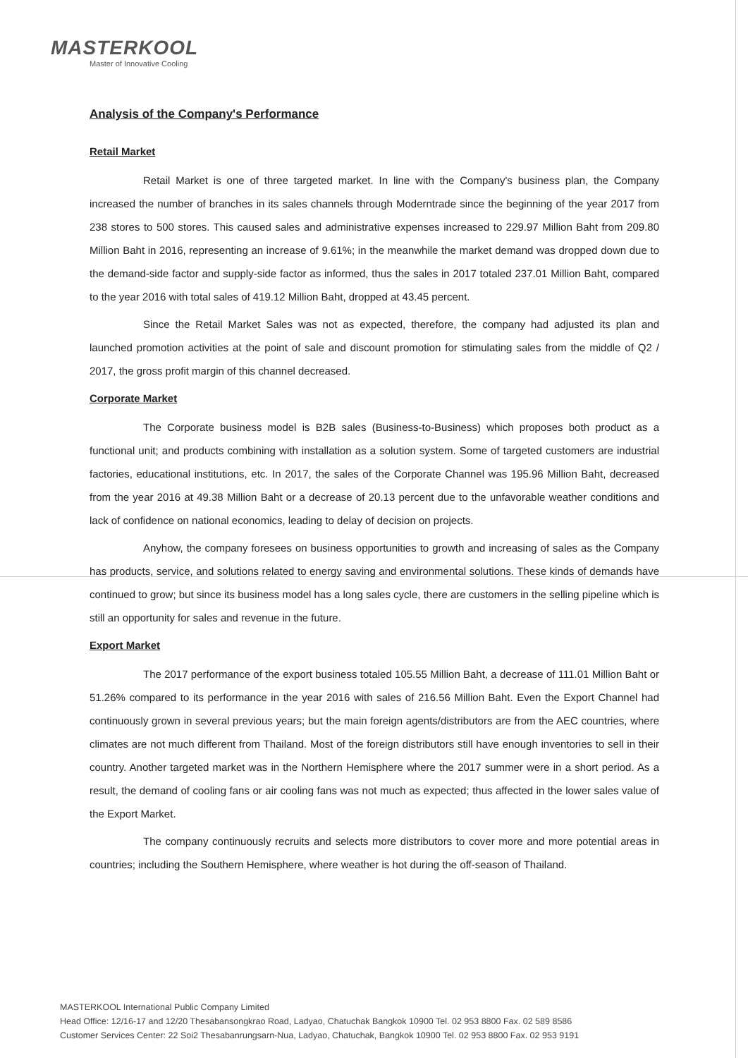MASTERKOOL
Master of Innovative Cooling
Analysis of the Company's Performance
Retail Market
Retail Market is one of three targeted market. In line with the Company's business plan, the Company increased the number of branches in its sales channels through Moderntrade since the beginning of the year 2017 from 238 stores to 500 stores. This caused sales and administrative expenses increased to 229.97 Million Baht from 209.80 Million Baht in 2016, representing an increase of 9.61%; in the meanwhile the market demand was dropped down due to the demand-side factor and supply-side factor as informed, thus the sales in 2017 totaled 237.01 Million Baht, compared to the year 2016 with total sales of 419.12 Million Baht, dropped at 43.45 percent.
Since the Retail Market Sales was not as expected, therefore, the company had adjusted its plan and launched promotion activities at the point of sale and discount promotion for stimulating sales from the middle of Q2 / 2017, the gross profit margin of this channel decreased.
Corporate Market
The Corporate business model is B2B sales (Business-to-Business) which proposes both product as a functional unit; and products combining with installation as a solution system. Some of targeted customers are industrial factories, educational institutions, etc. In 2017, the sales of the Corporate Channel was 195.96 Million Baht, decreased from the year 2016 at 49.38 Million Baht or a decrease of 20.13 percent due to the unfavorable weather conditions and lack of confidence on national economics, leading to delay of decision on projects.
Anyhow, the company foresees on business opportunities to growth and increasing of sales as the Company has products, service, and solutions related to energy saving and environmental solutions. These kinds of demands have continued to grow; but since its business model has a long sales cycle, there are customers in the selling pipeline which is still an opportunity for sales and revenue in the future.
Export Market
The 2017 performance of the export business totaled 105.55 Million Baht, a decrease of 111.01 Million Baht or 51.26% compared to its performance in the year 2016 with sales of 216.56 Million Baht. Even the Export Channel had continuously grown in several previous years; but the main foreign agents/distributors are from the AEC countries, where climates are not much different from Thailand. Most of the foreign distributors still have enough inventories to sell in their country. Another targeted market was in the Northern Hemisphere where the 2017 summer were in a short period. As a result, the demand of cooling fans or air cooling fans was not much as expected; thus affected in the lower sales value of the Export Market.
The company continuously recruits and selects more distributors to cover more and more potential areas in countries; including the Southern Hemisphere, where weather is hot during the off-season of Thailand.
MASTERKOOL International Public Company Limited
Head Office: 12/16-17 and 12/20 Thesabansongkrao Road, Ladyao, Chatuchak Bangkok 10900 Tel. 02 953 8800 Fax. 02 589 8586
Customer Services Center: 22 Soi2 Thesabanrungsarn-Nua, Ladyao, Chatuchak, Bangkok 10900 Tel. 02 953 8800 Fax. 02 953 9191